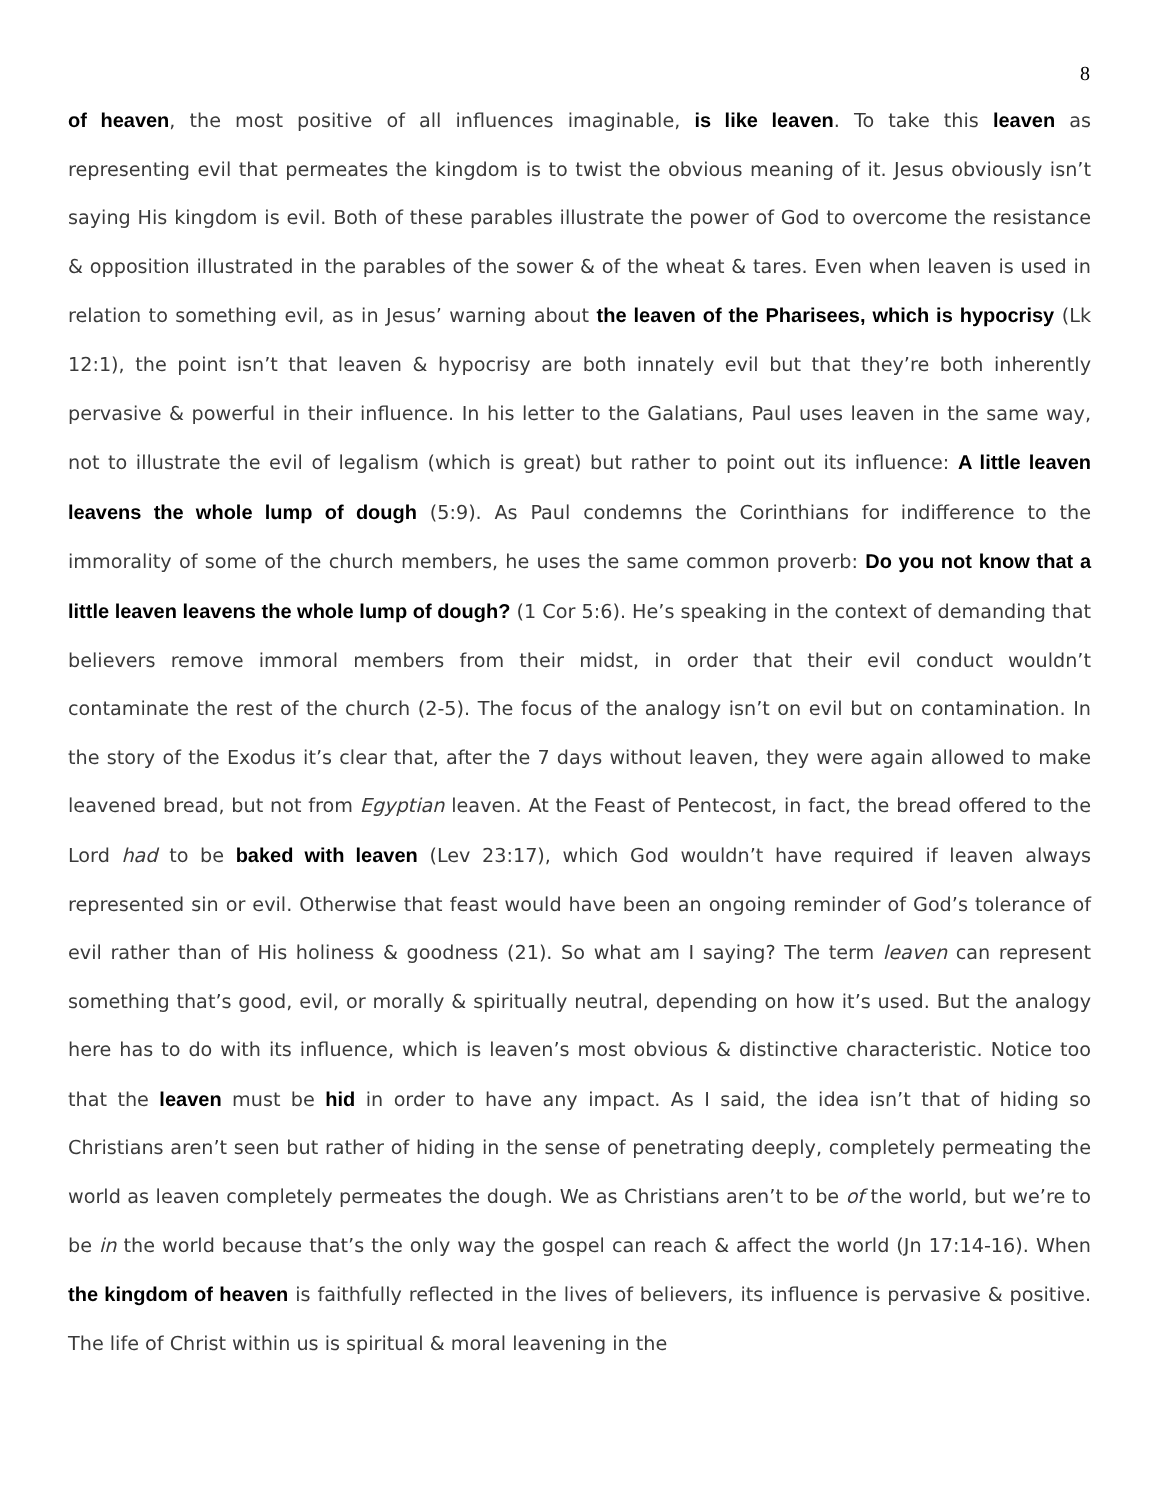8
of heaven, the most positive of all influences imaginable, is like leaven. To take this leaven as representing evil that permeates the kingdom is to twist the obvious meaning of it. Jesus obviously isn’t saying His kingdom is evil. Both of these parables illustrate the power of God to overcome the resistance & opposition illustrated in the parables of the sower & of the wheat & tares. Even when leaven is used in relation to something evil, as in Jesus’ warning about the leaven of the Pharisees, which is hypocrisy (Lk 12:1), the point isn’t that leaven & hypocrisy are both innately evil but that they’re both inherently pervasive & powerful in their influence. In his letter to the Galatians, Paul uses leaven in the same way, not to illustrate the evil of legalism (which is great) but rather to point out its influence: A little leaven leavens the whole lump of dough (5:9). As Paul condemns the Corinthians for indifference to the immorality of some of the church members, he uses the same common proverb: Do you not know that a little leaven leavens the whole lump of dough? (1 Cor 5:6). He’s speaking in the context of demanding that believers remove immoral members from their midst, in order that their evil conduct wouldn’t contaminate the rest of the church (2-5). The focus of the analogy isn’t on evil but on contamination. In the story of the Exodus it’s clear that, after the 7 days without leaven, they were again allowed to make leavened bread, but not from Egyptian leaven. At the Feast of Pentecost, in fact, the bread offered to the Lord had to be baked with leaven (Lev 23:17), which God wouldn’t have required if leaven always represented sin or evil. Otherwise that feast would have been an ongoing reminder of God’s tolerance of evil rather than of His holiness & goodness (21). So what am I saying? The term leaven can represent something that’s good, evil, or morally & spiritually neutral, depending on how it’s used. But the analogy here has to do with its influence, which is leaven’s most obvious & distinctive characteristic. Notice too that the leaven must be hid in order to have any impact. As I said, the idea isn’t that of hiding so Christians aren’t seen but rather of hiding in the sense of penetrating deeply, completely permeating the world as leaven completely permeates the dough. We as Christians aren’t to be of the world, but we’re to be in the world because that’s the only way the gospel can reach & affect the world (Jn 17:14-16). When the kingdom of heaven is faithfully reflected in the lives of believers, its influence is pervasive & positive. The life of Christ within us is spiritual & moral leavening in the